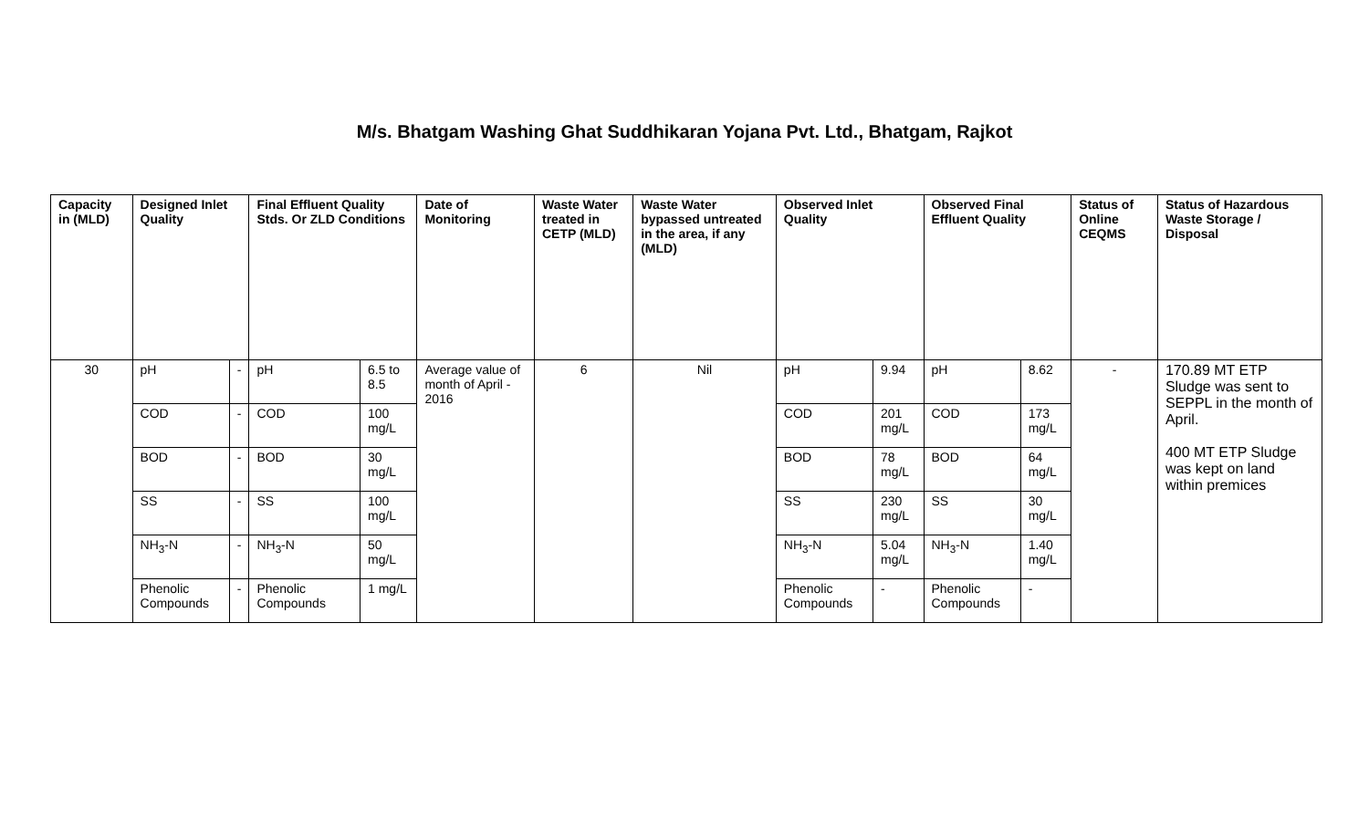M/s. Bhatgam Washing Ghat Suddhikaran Yojana Pvt. Ltd., Bhatgam, Rajkot
| Capacity in (MLD) | Designed Inlet Quality | | Final Effluent Quality Stds. Or ZLD Conditions | | Date of Monitoring | Waste Water treated in CETP (MLD) | Waste Water bypassed untreated in the area, if any (MLD) | Observed Inlet Quality | | Observed Final Effluent Quality | | Status of Online CEQMS | Status of Hazardous Waste Storage / Disposal |
| --- | --- | --- | --- | --- | --- | --- | --- | --- | --- | --- | --- | --- | --- |
| 30 | pH | - | pH | 6.5 to 8.5 | Average value of month of April - 2016 | 6 | Nil | pH | 9.94 | pH | 8.62 | - | 170.89 MT ETP Sludge was sent to SEPPL in the month of April. 400 MT ETP Sludge was kept on land within premices |
| | COD | - | COD | 100 mg/L | | | | COD | 201 mg/L | COD | 173 mg/L | | |
| | BOD | - | BOD | 30 mg/L | | | | BOD | 78 mg/L | BOD | 64 mg/L | | |
| | SS | - | SS | 100 mg/L | | | | SS | 230 mg/L | SS | 30 mg/L | | |
| | NH<sub>3</sub>-N | - | NH<sub>3</sub>-N | 50 mg/L | | | | NH<sub>3</sub>-N | 5.04 mg/L | NH<sub>3</sub>-N | 1.40 mg/L | | |
| | Phenolic Compounds | - | Phenolic Compounds | 1 mg/L | | | | Phenolic Compounds | - | Phenolic Compounds | - | | |